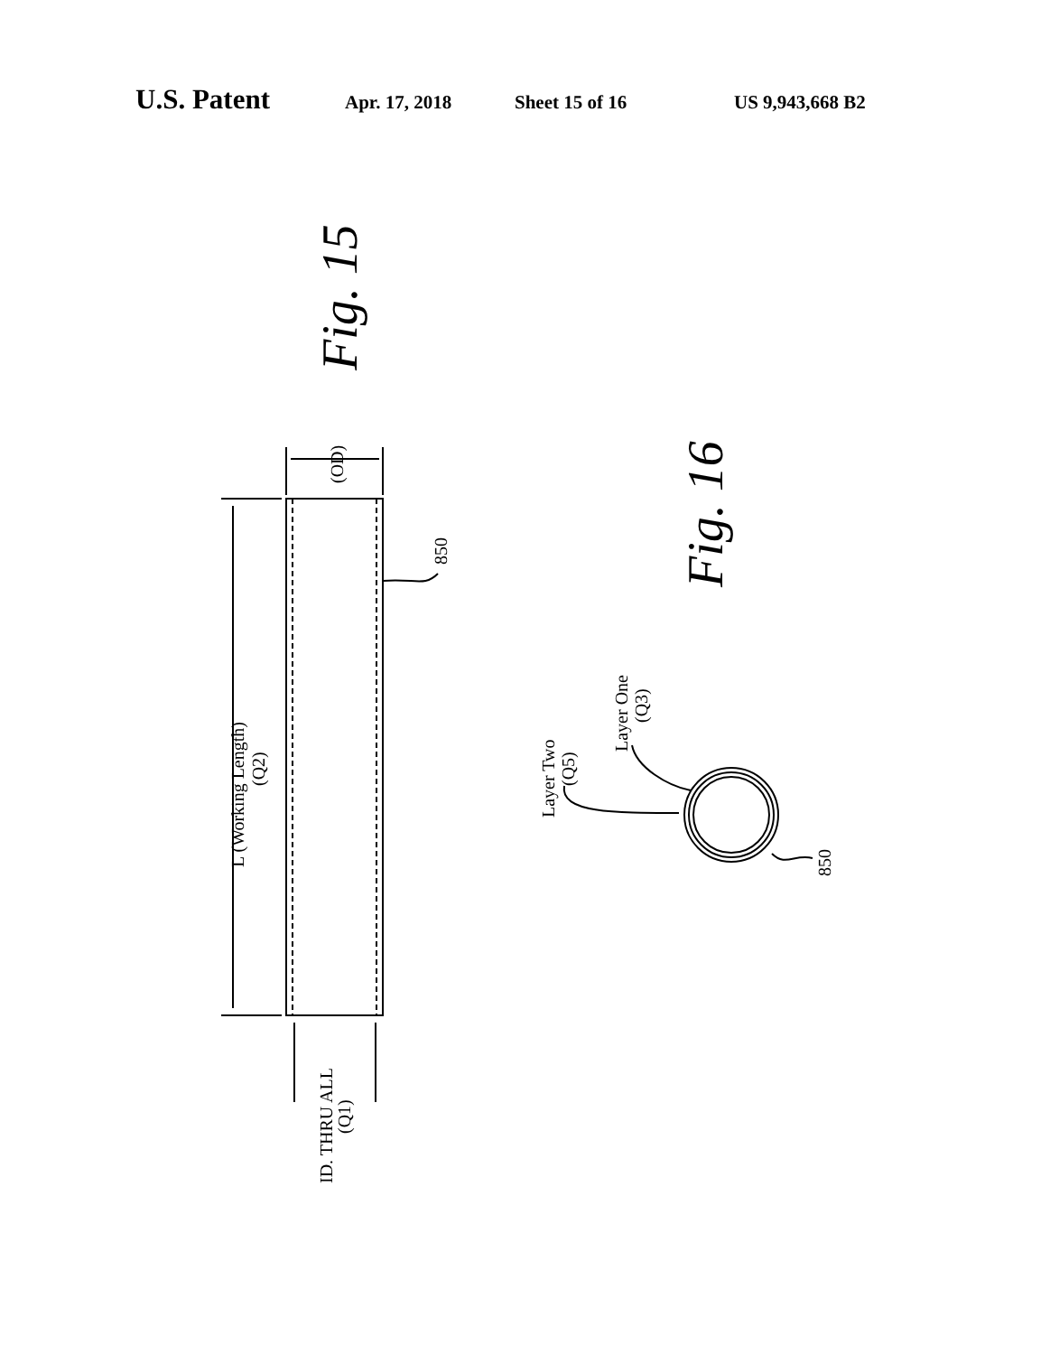U.S. Patent Apr. 17, 2018 Sheet 15 of 16 US 9,943,668 B2
L (Working Length)
(Q2)
(OD)
850
ID. THRU ALL
(Q1)
Fig. 15
Fig. 16
Layer Two
(Q5)
Layer One
(Q3)
850